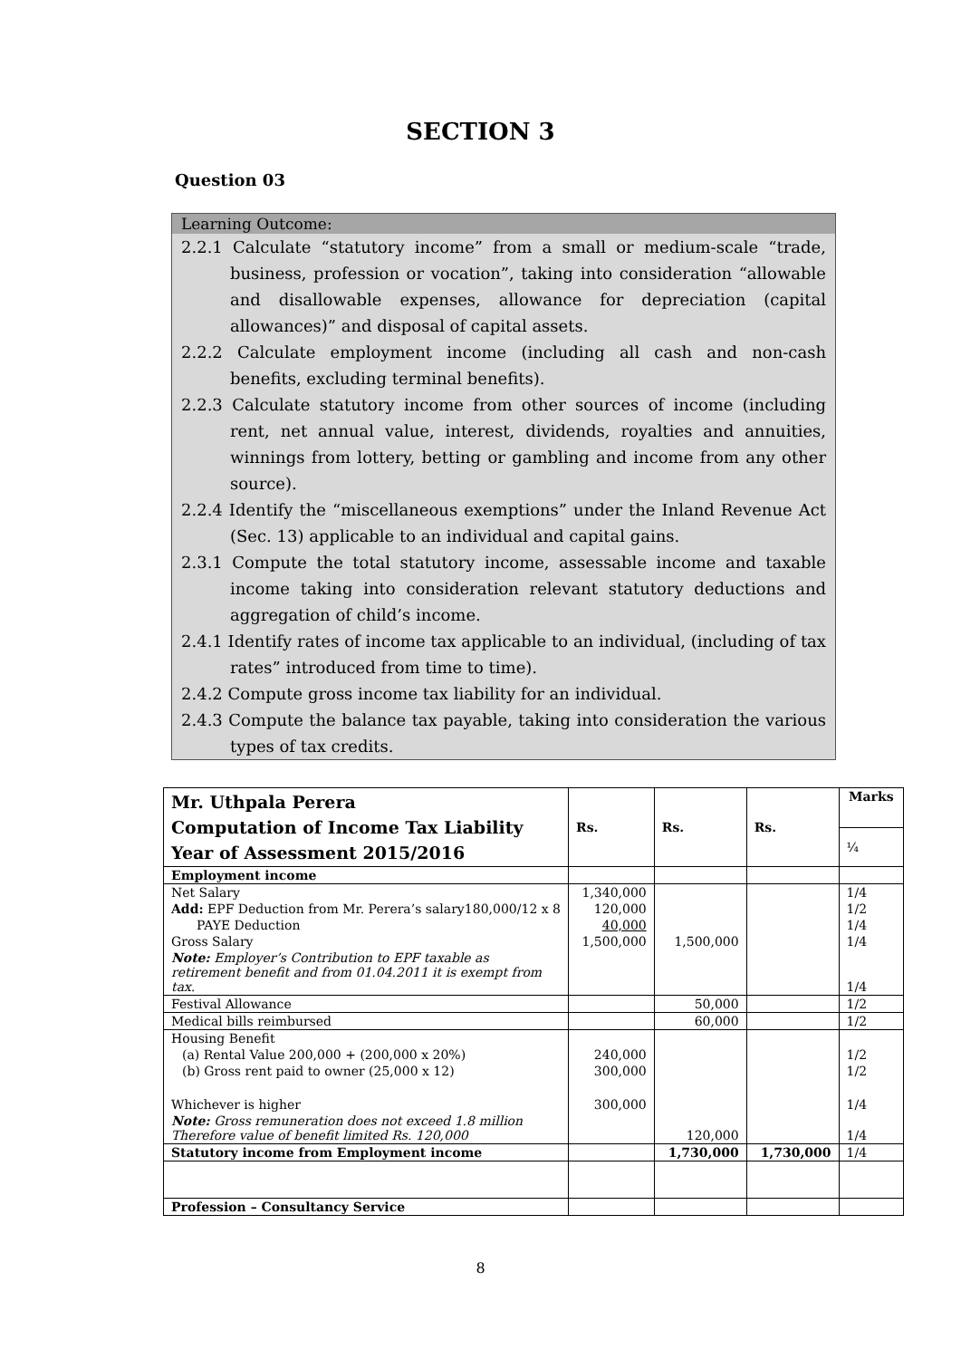SECTION 3
Question 03
Learning Outcome:
2.2.1 Calculate “statutory income” from a small or medium-scale “trade, business, profession or vocation”, taking into consideration “allowable and disallowable expenses, allowance for depreciation (capital allowances)” and disposal of capital assets.
2.2.2 Calculate employment income (including all cash and non-cash benefits, excluding terminal benefits).
2.2.3 Calculate statutory income from other sources of income (including rent, net annual value, interest, dividends, royalties and annuities, winnings from lottery, betting or gambling and income from any other source).
2.2.4 Identify the “miscellaneous exemptions” under the Inland Revenue Act (Sec. 13) applicable to an individual and capital gains.
2.3.1 Compute the total statutory income, assessable income and taxable income taking into consideration relevant statutory deductions and aggregation of child’s income.
2.4.1 Identify rates of income tax applicable to an individual, (including of tax rates” introduced from time to time).
2.4.2 Compute gross income tax liability for an individual.
2.4.3 Compute the balance tax payable, taking into consideration the various types of tax credits.
| Mr. Uthpala Perera Computation of Income Tax Liability Year of Assessment 2015/2016 | Rs. | Rs. | Rs. | Marks |
| | | | | ¼ |
| Employment income | | | | |
| Net Salary | 1,340,000 | | | 1/4 |
| Add: EPF Deduction from Mr. Perera’s salary 180,000/12 x 8 | 120,000 | | | 1/2 |
| PAYE Deduction | 40,000 | | | 1/4 |
| Gross Salary | 1,500,000 | 1,500,000 | | 1/4 |
| Note: Employer’s Contribution to EPF taxable as retirement benefit and from 01.04.2011 it is exempt from tax. | | | | 1/4 |
| Festival Allowance | | 50,000 | | 1/2 |
| Medical bills reimbursed | | 60,000 | | 1/2 |
| Housing Benefit | | | | |
| (a) Rental Value 200,000 + (200,000 x 20%) | 240,000 | | | 1/2 |
| (b) Gross rent paid to owner (25,000 x 12) | 300,000 | | | 1/2 |
| Whichever is higher | 300,000 | | | 1/4 |
| Note: Gross remuneration does not exceed 1.8 million Therefore value of benefit limited Rs. 120,000 | | 120,000 | | 1/4 |
| Statutory income from Employment income | | 1,730,000 | 1,730,000 | 1/4 |
| Profession – Consultancy Service | | | | |
8